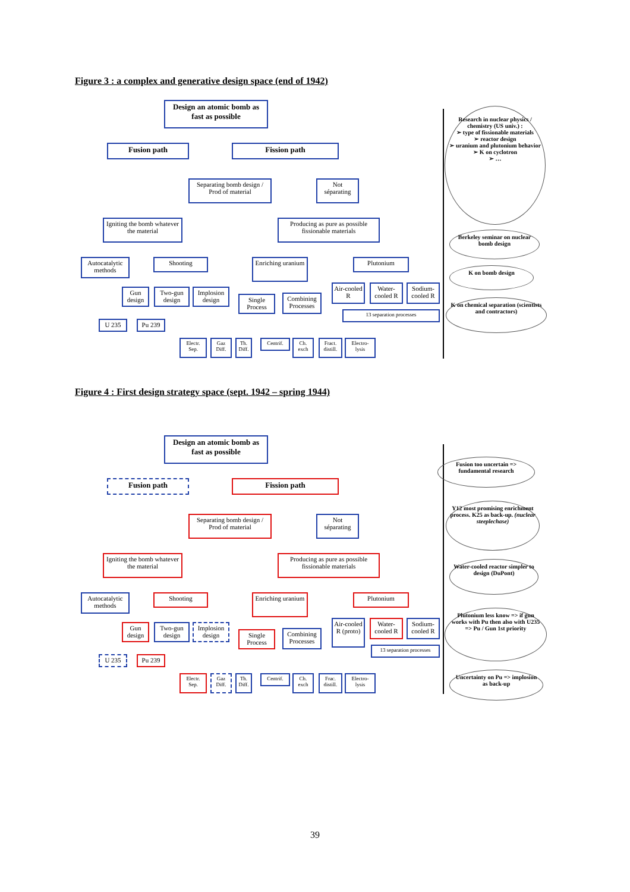Figure 3 : a complex and generative design space (end of 1942)
Design an atomic bomb as fast as possible
Fusion path Fission path
Separating bomb design / Prod of material
Not séparating
Igniting the bomb whatever the material
Producing as pure as possible fissionable materials
Autocatalytic methods
Shooting
Enriching uranium
Plutonium
Gun design
Two-gun design
Implosion design
Single Process
Combining Processes
Air-cooled R
Water-cooled R
Sodium-cooled R
13 separation processes
U 235 Pu 239
Electr. Sep.
Gaz Diff.
Th. Diff.
Centrif.
Ch. exch
Fract. distill.
Electro-lysis
Research in nuclear physics / chemistry (US univ.) :
➢ type of fissionable materials
➢ reactor design
➢ uranium and plutonium behavior
➢ K on cyclotron
➢ …
Berkeley seminar on nuclear bomb design
K on bomb design
K on chemical separation (scientists and contractors)
Figure 4 : First design strategy space (sept. 1942 – spring 1944)
Design an atomic bomb as fast as possible
Fusion path Fission path
Separating bomb design / Prod of material
Not séparating
Igniting the bomb whatever the material
Producing as pure as possible fissionable materials
Autocatalytic methods
Shooting
Enriching uranium
Plutonium
Gun design
Two-gun design
Implosion design
Single Process
Combining Processes
Air-cooled R (proto)
Water-cooled R
Sodium-cooled R
13 separation processes
U 235 Pu 239
Electr. Sep.
Gaz Diff.
Th. Diff.
Centrif.
Ch. exch
Frac. distill.
Electro-lysis
Fusion too uncertain => fundamental research
Y12 most promising enrichment process. K25 as back-up. (nuclear steeplechase)
Water-cooled reactor simpler to design (DuPont)
Plutonium less know => if gun works with Pu then also with U235 => Pu / Gun 1st priority
Uncertainty on Pu => implosion as back-up
39